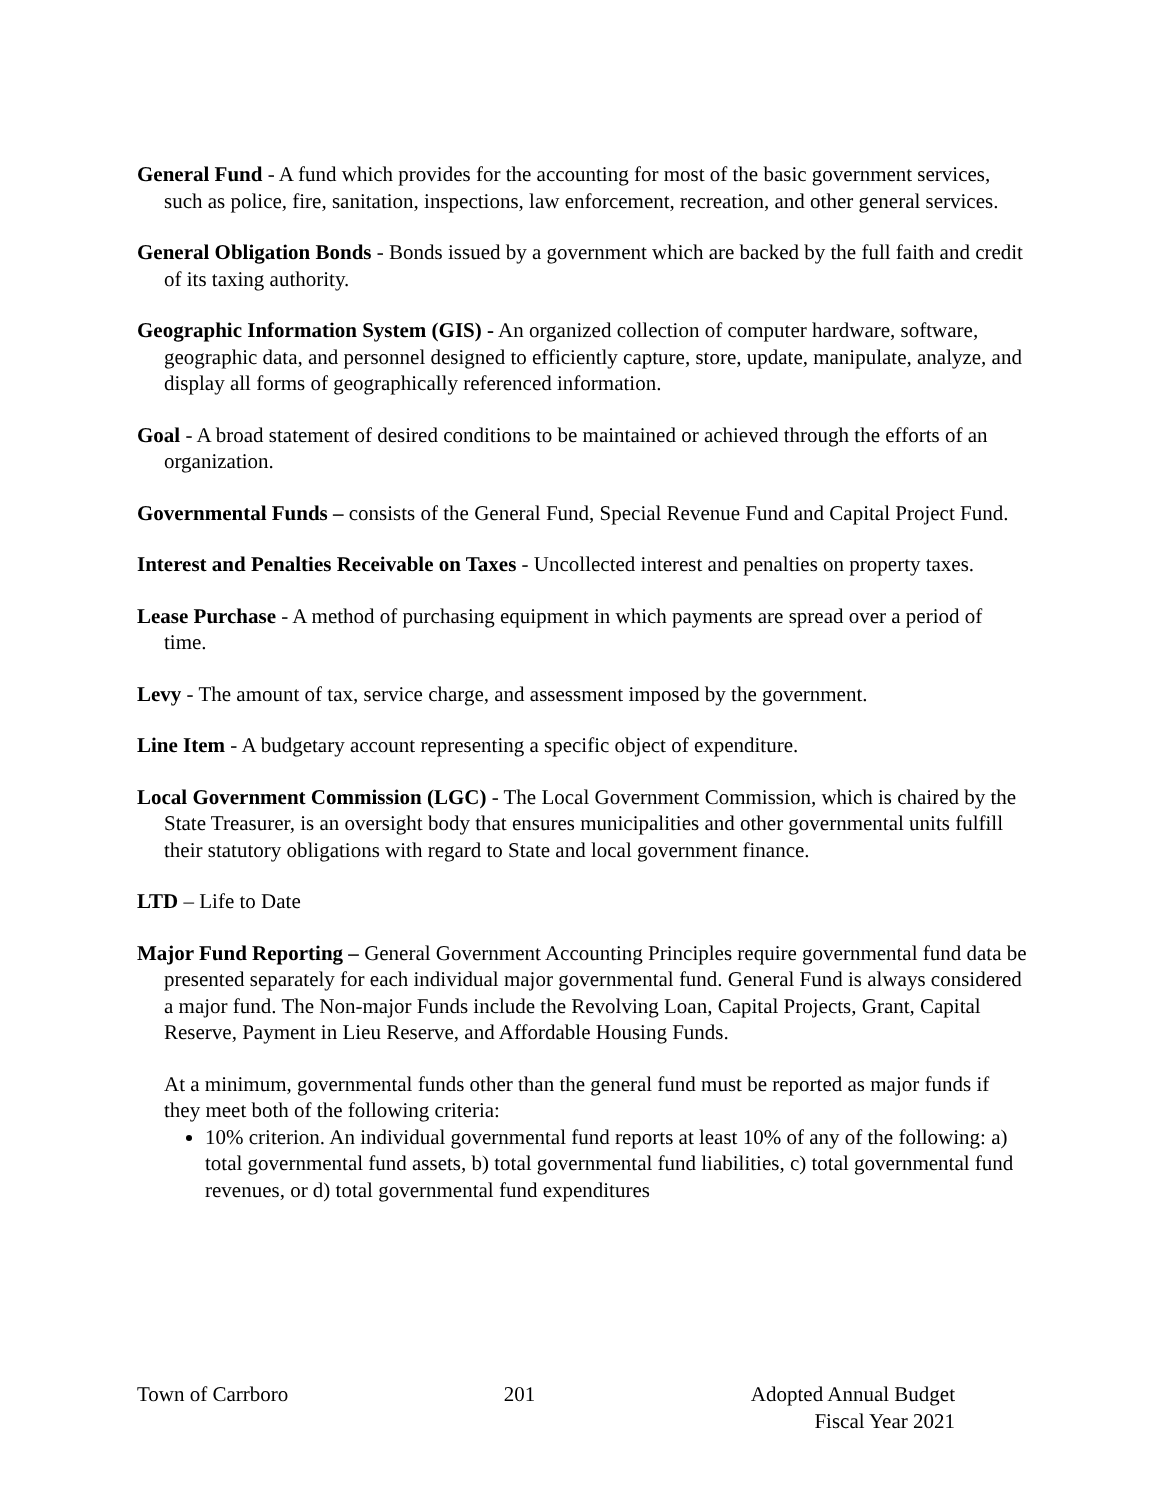General Fund - A fund which provides for the accounting for most of the basic government services, such as police, fire, sanitation, inspections, law enforcement, recreation, and other general services.
General Obligation Bonds - Bonds issued by a government which are backed by the full faith and credit of its taxing authority.
Geographic Information System (GIS) - An organized collection of computer hardware, software, geographic data, and personnel designed to efficiently capture, store, update, manipulate, analyze, and display all forms of geographically referenced information.
Goal - A broad statement of desired conditions to be maintained or achieved through the efforts of an organization.
Governmental Funds – consists of the General Fund, Special Revenue Fund and Capital Project Fund.
Interest and Penalties Receivable on Taxes - Uncollected interest and penalties on property taxes.
Lease Purchase - A method of purchasing equipment in which payments are spread over a period of time.
Levy - The amount of tax, service charge, and assessment imposed by the government.
Line Item - A budgetary account representing a specific object of expenditure.
Local Government Commission (LGC) - The Local Government Commission, which is chaired by the State Treasurer, is an oversight body that ensures municipalities and other governmental units fulfill their statutory obligations with regard to State and local government finance.
LTD – Life to Date
Major Fund Reporting – General Government Accounting Principles require governmental fund data be presented separately for each individual major governmental fund. General Fund is always considered a major fund. The Non-major Funds include the Revolving Loan, Capital Projects, Grant, Capital Reserve, Payment in Lieu Reserve, and Affordable Housing Funds.
At a minimum, governmental funds other than the general fund must be reported as major funds if they meet both of the following criteria:
10% criterion. An individual governmental fund reports at least 10% of any of the following: a) total governmental fund assets, b) total governmental fund liabilities, c) total governmental fund revenues, or d) total governmental fund expenditures
Town of Carrboro 201 Adopted Annual Budget
Fiscal Year 2021